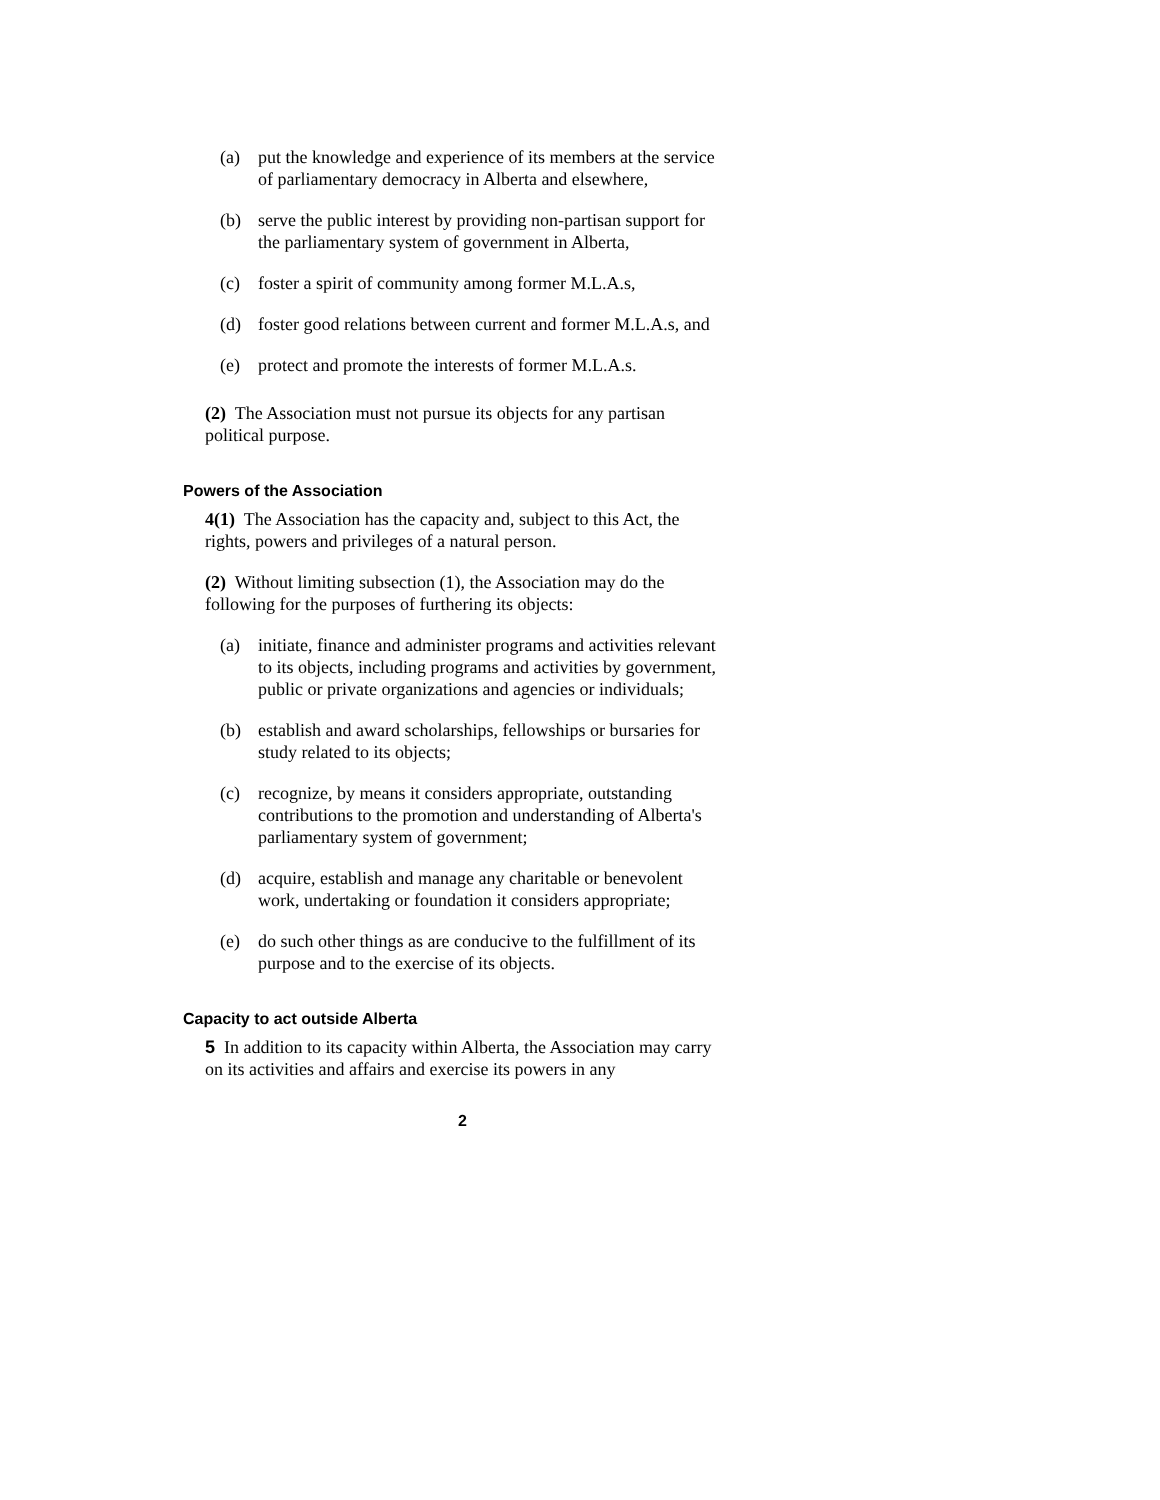(a) put the knowledge and experience of its members at the service of parliamentary democracy in Alberta and elsewhere,
(b) serve the public interest by providing non-partisan support for the parliamentary system of government in Alberta,
(c) foster a spirit of community among former M.L.A.s,
(d) foster good relations between current and former M.L.A.s, and
(e) protect and promote the interests of former M.L.A.s.
(2) The Association must not pursue its objects for any partisan political purpose.
Powers of the Association
4(1) The Association has the capacity and, subject to this Act, the rights, powers and privileges of a natural person.
(2) Without limiting subsection (1), the Association may do the following for the purposes of furthering its objects:
(a) initiate, finance and administer programs and activities relevant to its objects, including programs and activities by government, public or private organizations and agencies or individuals;
(b) establish and award scholarships, fellowships or bursaries for study related to its objects;
(c) recognize, by means it considers appropriate, outstanding contributions to the promotion and understanding of Alberta's parliamentary system of government;
(d) acquire, establish and manage any charitable or benevolent work, undertaking or foundation it considers appropriate;
(e) do such other things as are conducive to the fulfillment of its purpose and to the exercise of its objects.
Capacity to act outside Alberta
5 In addition to its capacity within Alberta, the Association may carry on its activities and affairs and exercise its powers in any
2